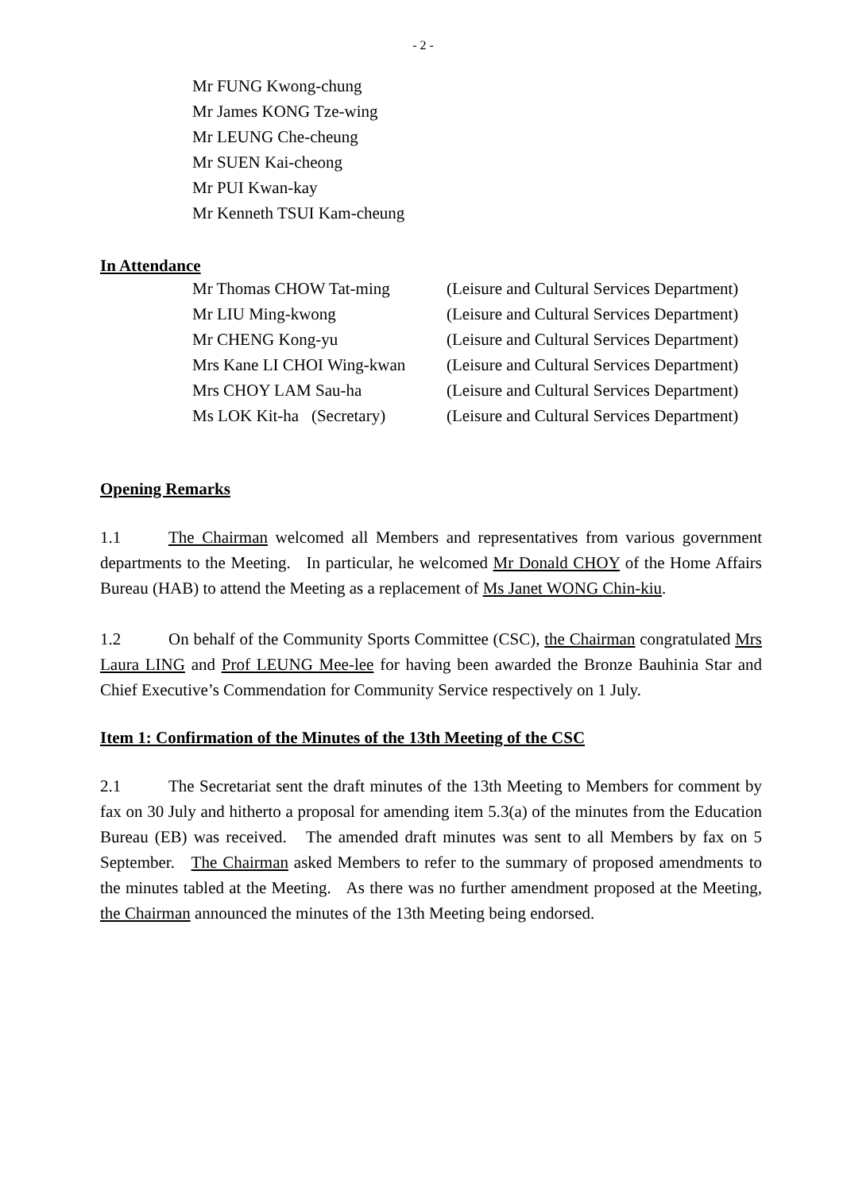- 2 -
Mr FUNG Kwong-chung
Mr James KONG Tze-wing
Mr LEUNG Che-cheung
Mr SUEN Kai-cheong
Mr PUI Kwan-kay
Mr Kenneth TSUI Kam-cheung
In Attendance
| Mr Thomas CHOW Tat-ming | (Leisure and Cultural Services Department) |
| Mr LIU Ming-kwong | (Leisure and Cultural Services Department) |
| Mr CHENG Kong-yu | (Leisure and Cultural Services Department) |
| Mrs Kane LI CHOI Wing-kwan | (Leisure and Cultural Services Department) |
| Mrs CHOY LAM Sau-ha | (Leisure and Cultural Services Department) |
| Ms LOK Kit-ha (Secretary) | (Leisure and Cultural Services Department) |
Opening Remarks
1.1 The Chairman welcomed all Members and representatives from various government departments to the Meeting. In particular, he welcomed Mr Donald CHOY of the Home Affairs Bureau (HAB) to attend the Meeting as a replacement of Ms Janet WONG Chin-kiu.
1.2 On behalf of the Community Sports Committee (CSC), the Chairman congratulated Mrs Laura LING and Prof LEUNG Mee-lee for having been awarded the Bronze Bauhinia Star and Chief Executive’s Commendation for Community Service respectively on 1 July.
Item 1: Confirmation of the Minutes of the 13th Meeting of the CSC
2.1 The Secretariat sent the draft minutes of the 13th Meeting to Members for comment by fax on 30 July and hitherto a proposal for amending item 5.3(a) of the minutes from the Education Bureau (EB) was received. The amended draft minutes was sent to all Members by fax on 5 September. The Chairman asked Members to refer to the summary of proposed amendments to the minutes tabled at the Meeting. As there was no further amendment proposed at the Meeting, the Chairman announced the minutes of the 13th Meeting being endorsed.